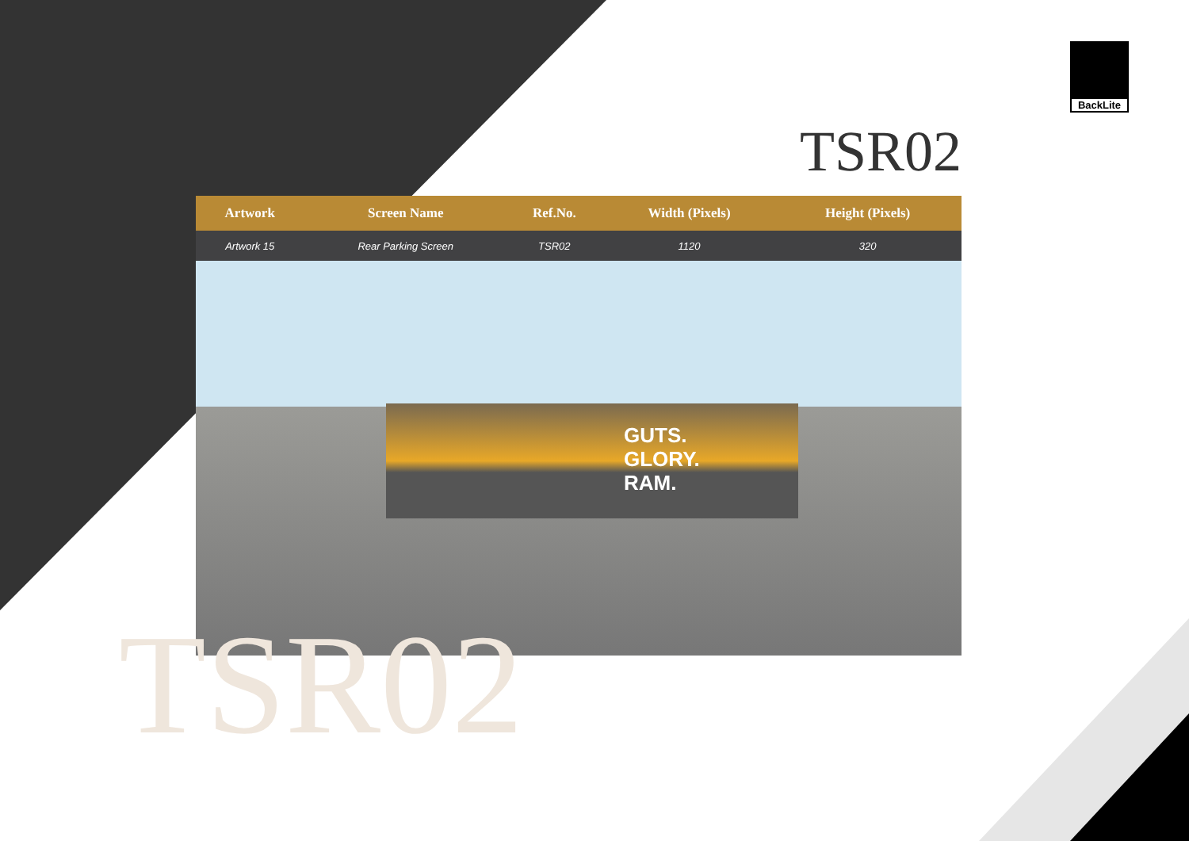BackLite
TSR02
| Artwork | Screen Name | Ref.No. | Width (Pixels) | Height (Pixels) | |
| --- | --- | --- | --- | --- | --- |
| Artwork 15 | Rear Parking Screen | TSR02 | 1120 | 320 | |
GUTS.
GLORY.
RAM.
TSR02